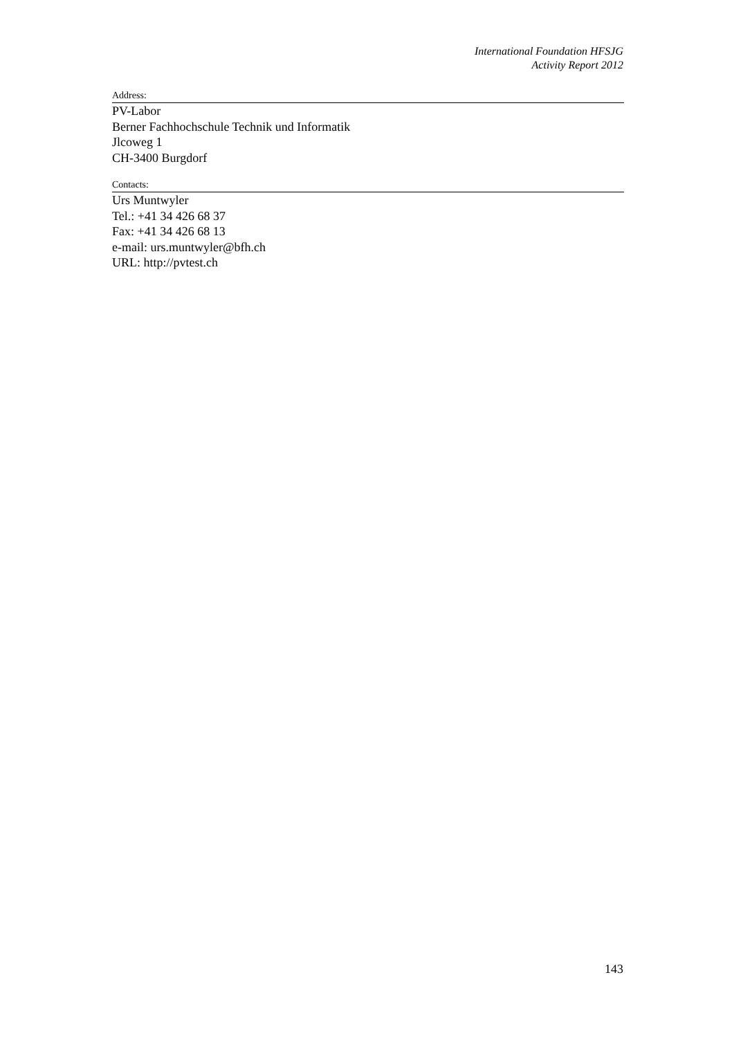International Foundation HFSJG
Activity Report 2012
Address:
PV-Labor
Berner Fachhochschule Technik und Informatik
Jlcoweg 1
CH-3400 Burgdorf
Contacts:
Urs Muntwyler
Tel.: +41 34 426 68 37
Fax: +41 34 426 68 13
e-mail: urs.muntwyler@bfh.ch
URL: http://pvtest.ch
143